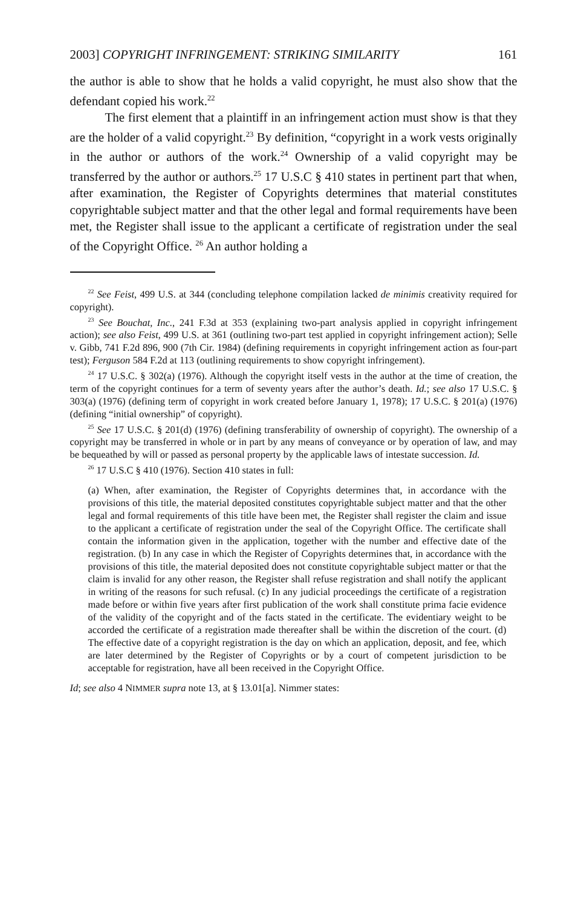2003] COPYRIGHT INFRINGEMENT: STRIKING SIMILARITY 161
the author is able to show that he holds a valid copyright, he must also show that the defendant copied his work.<sup>22</sup>
The first element that a plaintiff in an infringement action must show is that they are the holder of a valid copyright.<sup>23</sup> By definition, “copyright in a work vests originally in the author or authors of the work.<sup>24</sup> Ownership of a valid copyright may be transferred by the author or authors.<sup>25</sup> 17 U.S.C § 410 states in pertinent part that when, after examination, the Register of Copyrights determines that material constitutes copyrightable subject matter and that the other legal and formal requirements have been met, the Register shall issue to the applicant a certificate of registration under the seal of the Copyright Office. <sup>26</sup> An author holding a
<sup>22</sup> See Feist, 499 U.S. at 344 (concluding telephone compilation lacked de minimis creativity required for copyright).
<sup>23</sup> See Bouchat, Inc., 241 F.3d at 353 (explaining two-part analysis applied in copyright infringement action); see also Feist, 499 U.S. at 361 (outlining two-part test applied in copyright infringement action); Selle v. Gibb, 741 F.2d 896, 900 (7th Cir. 1984) (defining requirements in copyright infringement action as four-part test); Ferguson 584 F.2d at 113 (outlining requirements to show copyright infringement).
<sup>24</sup> 17 U.S.C. § 302(a) (1976). Although the copyright itself vests in the author at the time of creation, the term of the copyright continues for a term of seventy years after the author’s death. Id.; see also 17 U.S.C. § 303(a) (1976) (defining term of copyright in work created before January 1, 1978); 17 U.S.C. § 201(a) (1976) (defining “initial ownership” of copyright).
<sup>25</sup> See 17 U.S.C. § 201(d) (1976) (defining transferability of ownership of copyright). The ownership of a copyright may be transferred in whole or in part by any means of conveyance or by operation of law, and may be bequeathed by will or passed as personal property by the applicable laws of intestate succession. Id.
<sup>26</sup> 17 U.S.C § 410 (1976). Section 410 states in full:
(a) When, after examination, the Register of Copyrights determines that, in accordance with the provisions of this title, the material deposited constitutes copyrightable subject matter and that the other legal and formal requirements of this title have been met, the Register shall register the claim and issue to the applicant a certificate of registration under the seal of the Copyright Office. The certificate shall contain the information given in the application, together with the number and effective date of the registration. (b) In any case in which the Register of Copyrights determines that, in accordance with the provisions of this title, the material deposited does not constitute copyrightable subject matter or that the claim is invalid for any other reason, the Register shall refuse registration and shall notify the applicant in writing of the reasons for such refusal. (c) In any judicial proceedings the certificate of a registration made before or within five years after first publication of the work shall constitute prima facie evidence of the validity of the copyright and of the facts stated in the certificate. The evidentiary weight to be accorded the certificate of a registration made thereafter shall be within the discretion of the court. (d) The effective date of a copyright registration is the day on which an application, deposit, and fee, which are later determined by the Register of Copyrights or by a court of competent jurisdiction to be acceptable for registration, have all been received in the Copyright Office.
Id; see also 4 NIMMER supra note 13, at § 13.01[a]. Nimmer states: